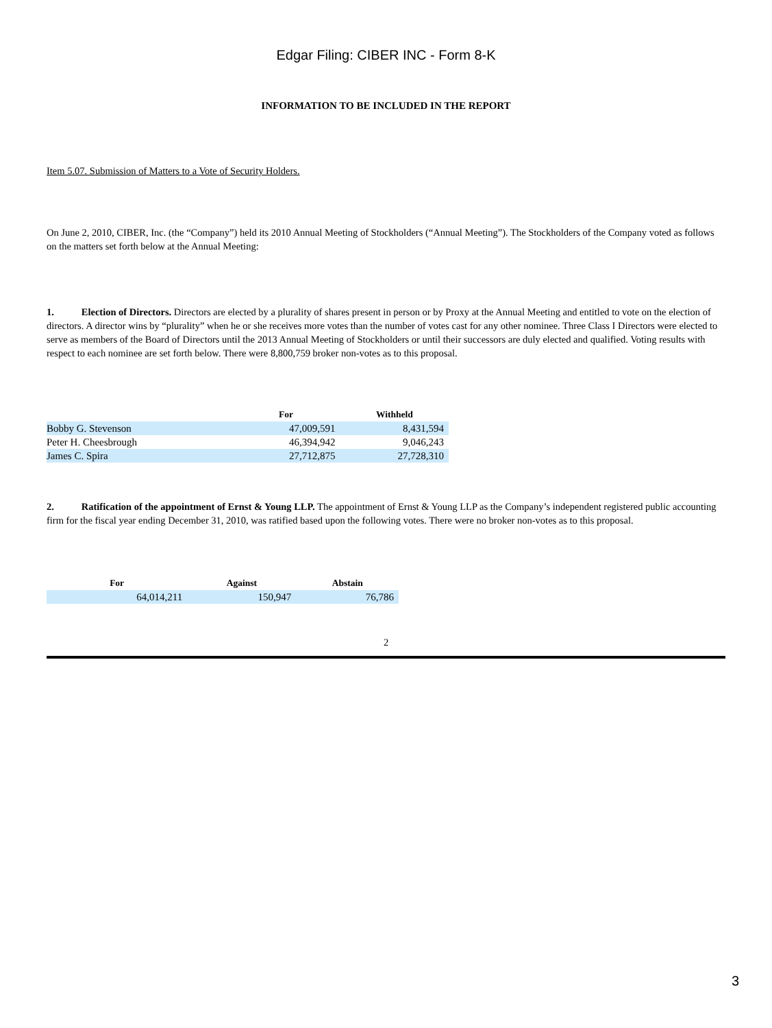Edgar Filing: CIBER INC - Form 8-K
INFORMATION TO BE INCLUDED IN THE REPORT
Item 5.07. Submission of Matters to a Vote of Security Holders.
On June 2, 2010, CIBER, Inc. (the “Company”) held its 2010 Annual Meeting of Stockholders (“Annual Meeting”). The Stockholders of the Company voted as follows on the matters set forth below at the Annual Meeting:
1. Election of Directors. Directors are elected by a plurality of shares present in person or by Proxy at the Annual Meeting and entitled to vote on the election of directors. A director wins by “plurality” when he or she receives more votes than the number of votes cast for any other nominee. Three Class I Directors were elected to serve as members of the Board of Directors until the 2013 Annual Meeting of Stockholders or until their successors are duly elected and qualified. Voting results with respect to each nominee are set forth below. There were 8,800,759 broker non-votes as to this proposal.
| | For | Withheld |
| --- | --- | --- |
| Bobby G. Stevenson | 47,009,591 | 8,431,594 |
| Peter H. Cheesbrough | 46,394,942 | 9,046,243 |
| James C. Spira | 27,712,875 | 27,728,310 |
2. Ratification of the appointment of Ernst & Young LLP. The appointment of Ernst & Young LLP as the Company’s independent registered public accounting firm for the fiscal year ending December 31, 2010, was ratified based upon the following votes. There were no broker non-votes as to this proposal.
| For | Against | Abstain |
| --- | --- | --- |
| 64,014,211 | 150,947 | 76,786 |
2
3